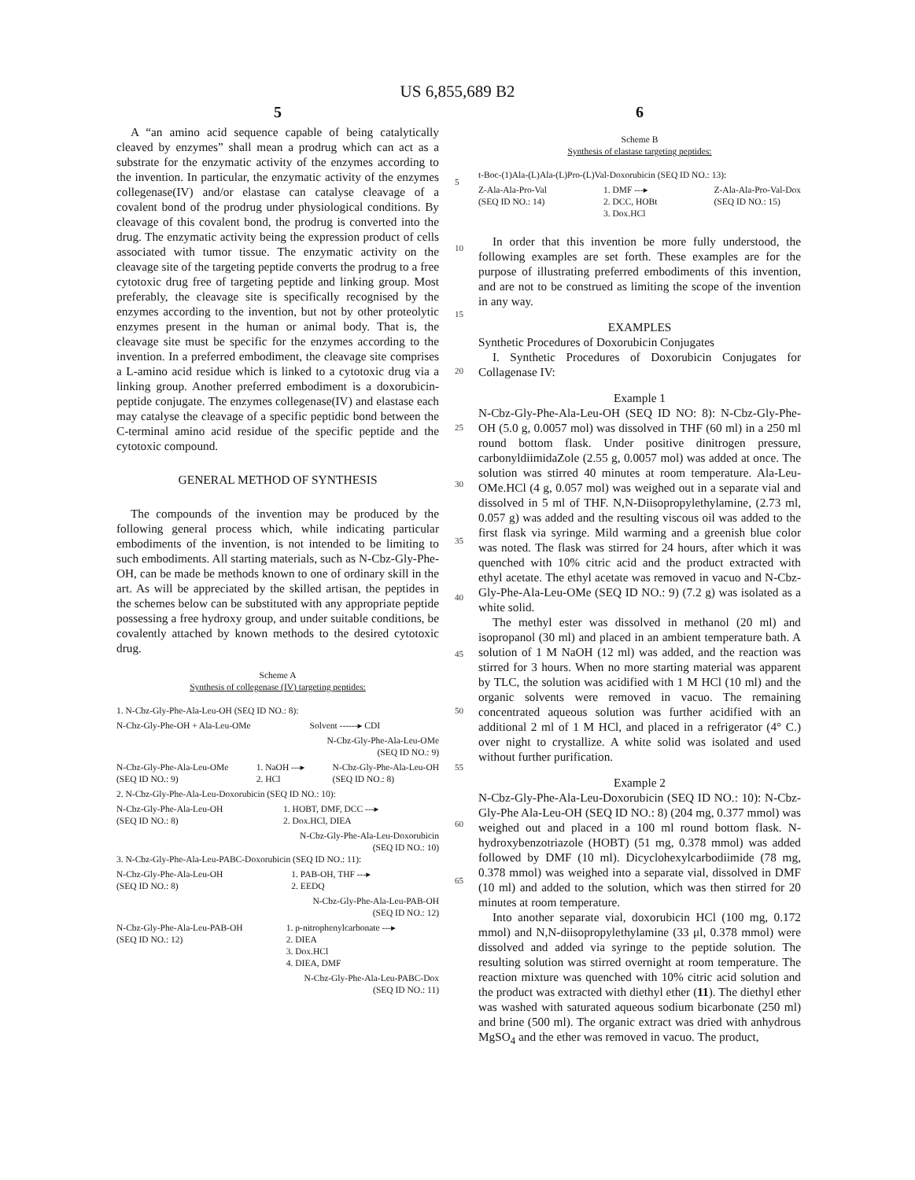US 6,855,689 B2
5
A “an amino acid sequence capable of being catalytically cleaved by enzymes” shall mean a prodrug which can act as a substrate for the enzymatic activity of the enzymes according to the invention. In particular, the enzymatic activity of the enzymes collegenase(IV) and/or elastase can catalyse cleavage of a covalent bond of the prodrug under physiological conditions. By cleavage of this covalent bond, the prodrug is converted into the drug. The enzymatic activity being the expression product of cells associated with tumor tissue. The enzymatic activity on the cleavage site of the targeting peptide converts the prodrug to a free cytotoxic drug free of targeting peptide and linking group. Most preferably, the cleavage site is specifically recognised by the enzymes according to the invention, but not by other proteolytic enzymes present in the human or animal body. That is, the cleavage site must be specific for the enzymes according to the invention. In a preferred embodiment, the cleavage site comprises a L-amino acid residue which is linked to a cytotoxic drug via a linking group. Another preferred embodiment is a doxorubicin-peptide conjugate. The enzymes collegenase(IV) and elastase each may catalyse the cleavage of a specific peptidic bond between the C-terminal amino acid residue of the specific peptide and the cytotoxic compound.
GENERAL METHOD OF SYNTHESIS
The compounds of the invention may be produced by the following general process which, while indicating particular embodiments of the invention, is not intended to be limiting to such embodiments. All starting materials, such as N-Cbz-Gly-Phe-OH, can be made be methods known to one of ordinary skill in the art. As will be appreciated by the skilled artisan, the peptides in the schemes below can be substituted with any appropriate peptide possessing a free hydroxy group, and under suitable conditions, be covalently attached by known methods to the desired cytotoxic drug.
Scheme A
Synthesis of collegenase (IV) targeting peptides:
1. N-Cbz-Gly-Phe-Ala-Leu-OH (SEQ ID NO.: 8):
N-Cbz-Gly-Phe-OH + Ala-Leu-OMe Solvent ‑‑‑‑‑‑▸ CDI
N-Cbz-Gly-Phe-Ala-Leu-OMe
(SEQ ID NO.: 9)
N-Cbz-Gly-Phe-Ala-Leu-OMe
(SEQ ID NO.: 9) 1. NaOH ‑‑‑▸
2. HCl N-Cbz-Gly-Phe-Ala-Leu-OH
(SEQ ID NO.: 8)
2. N-Cbz-Gly-Phe-Ala-Leu-Doxorubicin (SEQ ID NO.: 10):
N-Cbz-Gly-Phe-Ala-Leu-OH
(SEQ ID NO.: 8) 1. HOBT, DMF, DCC ‑‑‑▸
2. Dox.HCl, DIEA
N-Cbz-Gly-Phe-Ala-Leu-Doxorubicin
(SEQ ID NO.: 10)
3. N-Cbz-Gly-Phe-Ala-Leu-PABC-Doxorubicin (SEQ ID NO.: 11):
N-Cbz-Gly-Phe-Ala-Leu-OH
(SEQ ID NO.: 8) 1. PAB-OH, THF ‑‑‑▸
2. EEDQ
N-Cbz-Gly-Phe-Ala-Leu-PAB-OH
(SEQ ID NO.: 12)
N-Cbz-Gly-Phe-Ala-Leu-PAB-OH
(SEQ ID NO.: 12) 1. p-nitrophenylcarbonate ‑‑‑▸
2. DIEA
3. Dox.HCl
4. DIEA, DMF
N-Cbz-Gly-Phe-Ala-Leu-PABC-Dox
(SEQ ID NO.: 11)
5
10
15
20
25
30
35
40
45
50
55
60
65
6
Scheme B
Synthesis of elastase targeting peptides:
t-Boc-(1)Ala-(L)Ala-(L)Pro-(L)Val-Doxorubicin (SEQ ID NO.: 13):
Z-Ala-Ala-Pro-Val
(SEQ ID NO.: 14) 1. DMF ‑‑‑▸
2. DCC, HOBt
3. Dox.HCl Z-Ala-Ala-Pro-Val-Dox
(SEQ ID NO.: 15)
In order that this invention be more fully understood, the following examples are set forth. These examples are for the purpose of illustrating preferred embodiments of this invention, and are not to be construed as limiting the scope of the invention in any way.
EXAMPLES
Synthetic Procedures of Doxorubicin Conjugates
I. Synthetic Procedures of Doxorubicin Conjugates for Collagenase IV:
Example 1
N-Cbz-Gly-Phe-Ala-Leu-OH (SEQ ID NO: 8): N-Cbz-Gly-Phe-OH (5.0 g, 0.0057 mol) was dissolved in THF (60 ml) in a 250 ml round bottom flask. Under positive dinitrogen pressure, carbonyldiimidaZole (2.55 g, 0.0057 mol) was added at once. The solution was stirred 40 minutes at room temperature. Ala-Leu-OMe.HCl (4 g, 0.057 mol) was weighed out in a separate vial and dissolved in 5 ml of THF. N,N-Diisopropylethylamine, (2.73 ml, 0.057 g) was added and the resulting viscous oil was added to the first flask via syringe. Mild warming and a greenish blue color was noted. The flask was stirred for 24 hours, after which it was quenched with 10% citric acid and the product extracted with ethyl acetate. The ethyl acetate was removed in vacuo and N-Cbz-Gly-Phe-Ala-Leu-OMe (SEQ ID NO.: 9) (7.2 g) was isolated as a white solid.
The methyl ester was dissolved in methanol (20 ml) and isopropanol (30 ml) and placed in an ambient temperature bath. A solution of 1 M NaOH (12 ml) was added, and the reaction was stirred for 3 hours. When no more starting material was apparent by TLC, the solution was acidified with 1 M HCl (10 ml) and the organic solvents were removed in vacuo. The remaining concentrated aqueous solution was further acidified with an additional 2 ml of 1 M HCl, and placed in a refrigerator (4° C.) over night to crystallize. A white solid was isolated and used without further purification.
Example 2
N-Cbz-Gly-Phe-Ala-Leu-Doxorubicin (SEQ ID NO.: 10): N-Cbz-Gly-Phe Ala-Leu-OH (SEQ ID NO.: 8) (204 mg, 0.377 mmol) was weighed out and placed in a 100 ml round bottom flask. N-hydroxybenzotriazole (HOBT) (51 mg, 0.378 mmol) was added followed by DMF (10 ml). Dicyclohexylcarbodiimide (78 mg, 0.378 mmol) was weighed into a separate vial, dissolved in DMF (10 ml) and added to the solution, which was then stirred for 20 minutes at room temperature.
Into another separate vial, doxorubicin HCl (100 mg, 0.172 mmol) and N,N-diisopropylethylamine (33 μl, 0.378 mmol) were dissolved and added via syringe to the peptide solution. The resulting solution was stirred overnight at room temperature. The reaction mixture was quenched with 10% citric acid solution and the product was extracted with diethyl ether (11). The diethyl ether was washed with saturated aqueous sodium bicarbonate (250 ml) and brine (500 ml). The organic extract was dried with anhydrous MgSO<sub>4</sub> and the ether was removed in vacuo. The product,